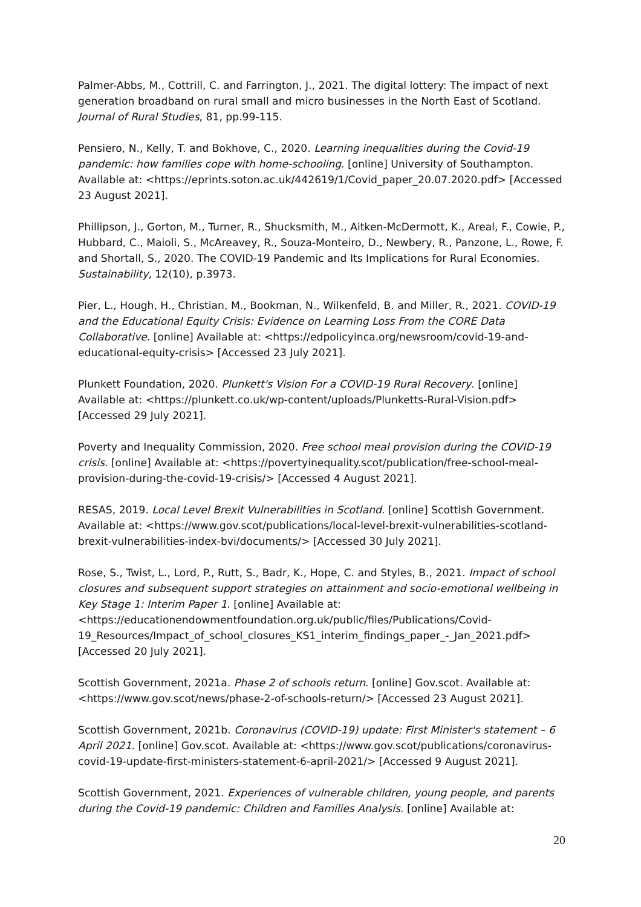Palmer-Abbs, M., Cottrill, C. and Farrington, J., 2021. The digital lottery: The impact of next generation broadband on rural small and micro businesses in the North East of Scotland. Journal of Rural Studies, 81, pp.99-115.
Pensiero, N., Kelly, T. and Bokhove, C., 2020. Learning inequalities during the Covid-19 pandemic: how families cope with home-schooling. [online] University of Southampton. Available at: <https://eprints.soton.ac.uk/442619/1/Covid_paper_20.07.2020.pdf> [Accessed 23 August 2021].
Phillipson, J., Gorton, M., Turner, R., Shucksmith, M., Aitken-McDermott, K., Areal, F., Cowie, P., Hubbard, C., Maioli, S., McAreavey, R., Souza-Monteiro, D., Newbery, R., Panzone, L., Rowe, F. and Shortall, S., 2020. The COVID-19 Pandemic and Its Implications for Rural Economies. Sustainability, 12(10), p.3973.
Pier, L., Hough, H., Christian, M., Bookman, N., Wilkenfeld, B. and Miller, R., 2021. COVID-19 and the Educational Equity Crisis: Evidence on Learning Loss From the CORE Data Collaborative. [online] Available at: <https://edpolicyinca.org/newsroom/covid-19-and-educational-equity-crisis> [Accessed 23 July 2021].
Plunkett Foundation, 2020. Plunkett's Vision For a COVID-19 Rural Recovery. [online] Available at: <https://plunkett.co.uk/wp-content/uploads/Plunketts-Rural-Vision.pdf> [Accessed 29 July 2021].
Poverty and Inequality Commission, 2020. Free school meal provision during the COVID-19 crisis. [online] Available at: <https://povertyinequality.scot/publication/free-school-meal-provision-during-the-covid-19-crisis/> [Accessed 4 August 2021].
RESAS, 2019. Local Level Brexit Vulnerabilities in Scotland. [online] Scottish Government. Available at: <https://www.gov.scot/publications/local-level-brexit-vulnerabilities-scotland-brexit-vulnerabilities-index-bvi/documents/> [Accessed 30 July 2021].
Rose, S., Twist, L., Lord, P., Rutt, S., Badr, K., Hope, C. and Styles, B., 2021. Impact of school closures and subsequent support strategies on attainment and socio-emotional wellbeing in Key Stage 1: Interim Paper 1. [online] Available at:
<https://educationendowmentfoundation.org.uk/public/files/Publications/Covid-19_Resources/Impact_of_school_closures_KS1_interim_findings_paper_-_Jan_2021.pdf> [Accessed 20 July 2021].
Scottish Government, 2021a. Phase 2 of schools return. [online] Gov.scot. Available at: <https://www.gov.scot/news/phase-2-of-schools-return/> [Accessed 23 August 2021].
Scottish Government, 2021b. Coronavirus (COVID-19) update: First Minister's statement – 6 April 2021. [online] Gov.scot. Available at: <https://www.gov.scot/publications/coronavirus-covid-19-update-first-ministers-statement-6-april-2021/> [Accessed 9 August 2021].
Scottish Government, 2021. Experiences of vulnerable children, young people, and parents during the Covid-19 pandemic: Children and Families Analysis. [online] Available at:
20